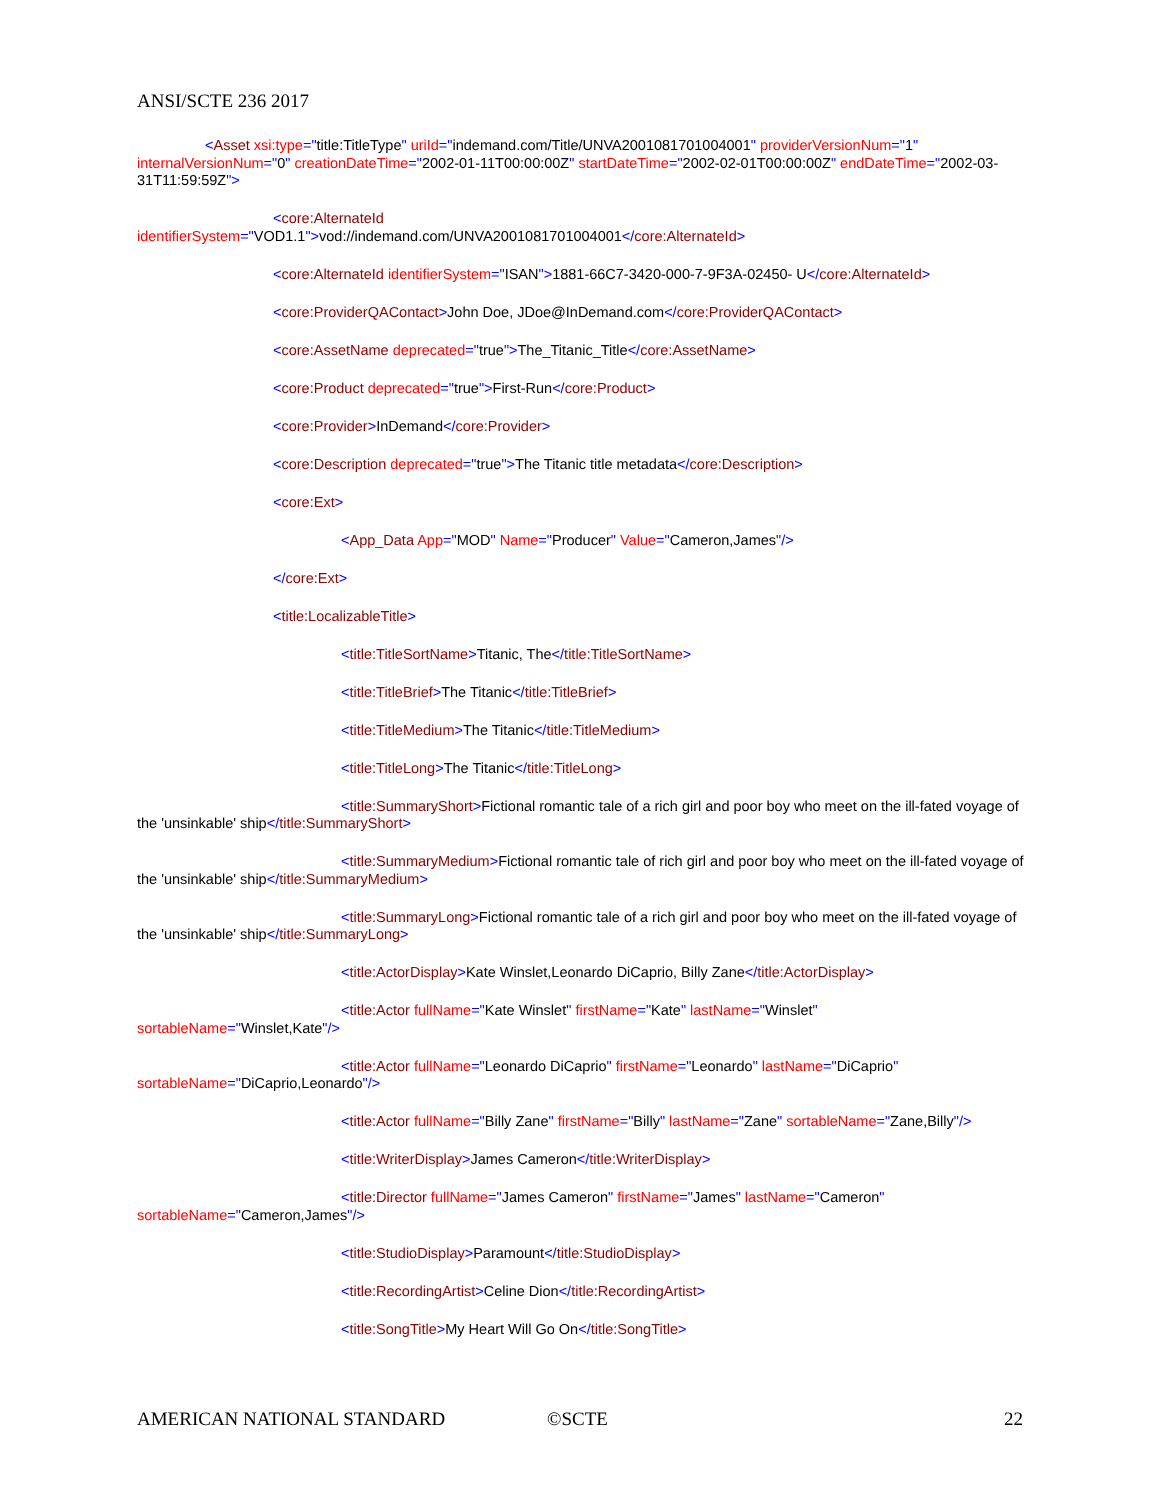ANSI/SCTE 236 2017
<Asset xsi:type="title:TitleType" uriId="indemand.com/Title/UNVA2001081701004001" providerVersionNum="1" internalVersionNum="0" creationDateTime="2002-01-11T00:00:00Z" startDateTime="2002-02-01T00:00:00Z" endDateTime="2002-03-31T11:59:59Z">
<core:AlternateId
identifierSystem="VOD1.1">vod://indemand.com/UNVA2001081701004001</core:AlternateId>
<core:AlternateId identifierSystem="ISAN">1881-66C7-3420-000-7-9F3A-02450- U</core:AlternateId>
<core:ProviderQAContact>John Doe, JDoe@InDemand.com</core:ProviderQAContact>
<core:AssetName deprecated="true">The_Titanic_Title</core:AssetName>
<core:Product deprecated="true">First-Run</core:Product>
<core:Provider>InDemand</core:Provider>
<core:Description deprecated="true">The Titanic title metadata</core:Description>
<core:Ext>
<App_Data App="MOD" Name="Producer" Value="Cameron,James"/>
</core:Ext>
<title:LocalizableTitle>
<title:TitleSortName>Titanic, The</title:TitleSortName>
<title:TitleBrief>The Titanic</title:TitleBrief>
<title:TitleMedium>The Titanic</title:TitleMedium>
<title:TitleLong>The Titanic</title:TitleLong>
<title:SummaryShort>Fictional romantic tale of a rich girl and poor boy who meet on the ill-fated voyage of the 'unsinkable' ship</title:SummaryShort>
<title:SummaryMedium>Fictional romantic tale of rich girl and poor boy who meet on the ill-fated voyage of the 'unsinkable' ship</title:SummaryMedium>
<title:SummaryLong>Fictional romantic tale of a rich girl and poor boy who meet on the ill-fated voyage of the 'unsinkable' ship</title:SummaryLong>
<title:ActorDisplay>Kate Winslet,Leonardo DiCaprio, Billy Zane</title:ActorDisplay>
<title:Actor fullName="Kate Winslet" firstName="Kate" lastName="Winslet"
sortableName="Winslet,Kate"/>
<title:Actor fullName="Leonardo DiCaprio" firstName="Leonardo" lastName="DiCaprio"
sortableName="DiCaprio,Leonardo"/>
<title:Actor fullName="Billy Zane" firstName="Billy" lastName="Zane" sortableName="Zane,Billy"/>
<title:WriterDisplay>James Cameron</title:WriterDisplay>
<title:Director fullName="James Cameron" firstName="James" lastName="Cameron"
sortableName="Cameron,James"/>
<title:StudioDisplay>Paramount</title:StudioDisplay>
<title:RecordingArtist>Celine Dion</title:RecordingArtist>
<title:SongTitle>My Heart Will Go On</title:SongTitle>
AMERICAN NATIONAL STANDARD ©SCTE 22